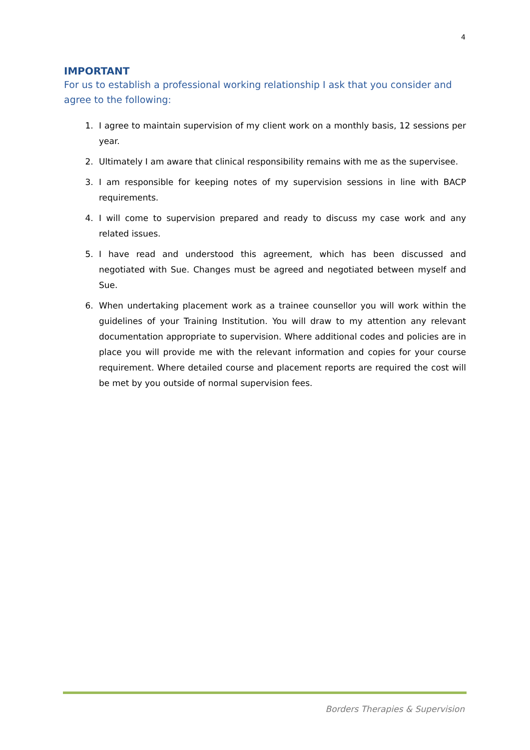4
IMPORTANT
For us to establish a professional working relationship I ask that you consider and agree to the following:
1. I agree to maintain supervision of my client work on a monthly basis, 12 sessions per year.
2. Ultimately I am aware that clinical responsibility remains with me as the supervisee.
3. I am responsible for keeping notes of my supervision sessions in line with BACP requirements.
4. I will come to supervision prepared and ready to discuss my case work and any related issues.
5. I have read and understood this agreement, which has been discussed and negotiated with Sue. Changes must be agreed and negotiated between myself and Sue.
6. When undertaking placement work as a trainee counsellor you will work within the guidelines of your Training Institution. You will draw to my attention any relevant documentation appropriate to supervision. Where additional codes and policies are in place you will provide me with the relevant information and copies for your course requirement. Where detailed course and placement reports are required the cost will be met by you outside of normal supervision fees.
Borders Therapies & Supervision